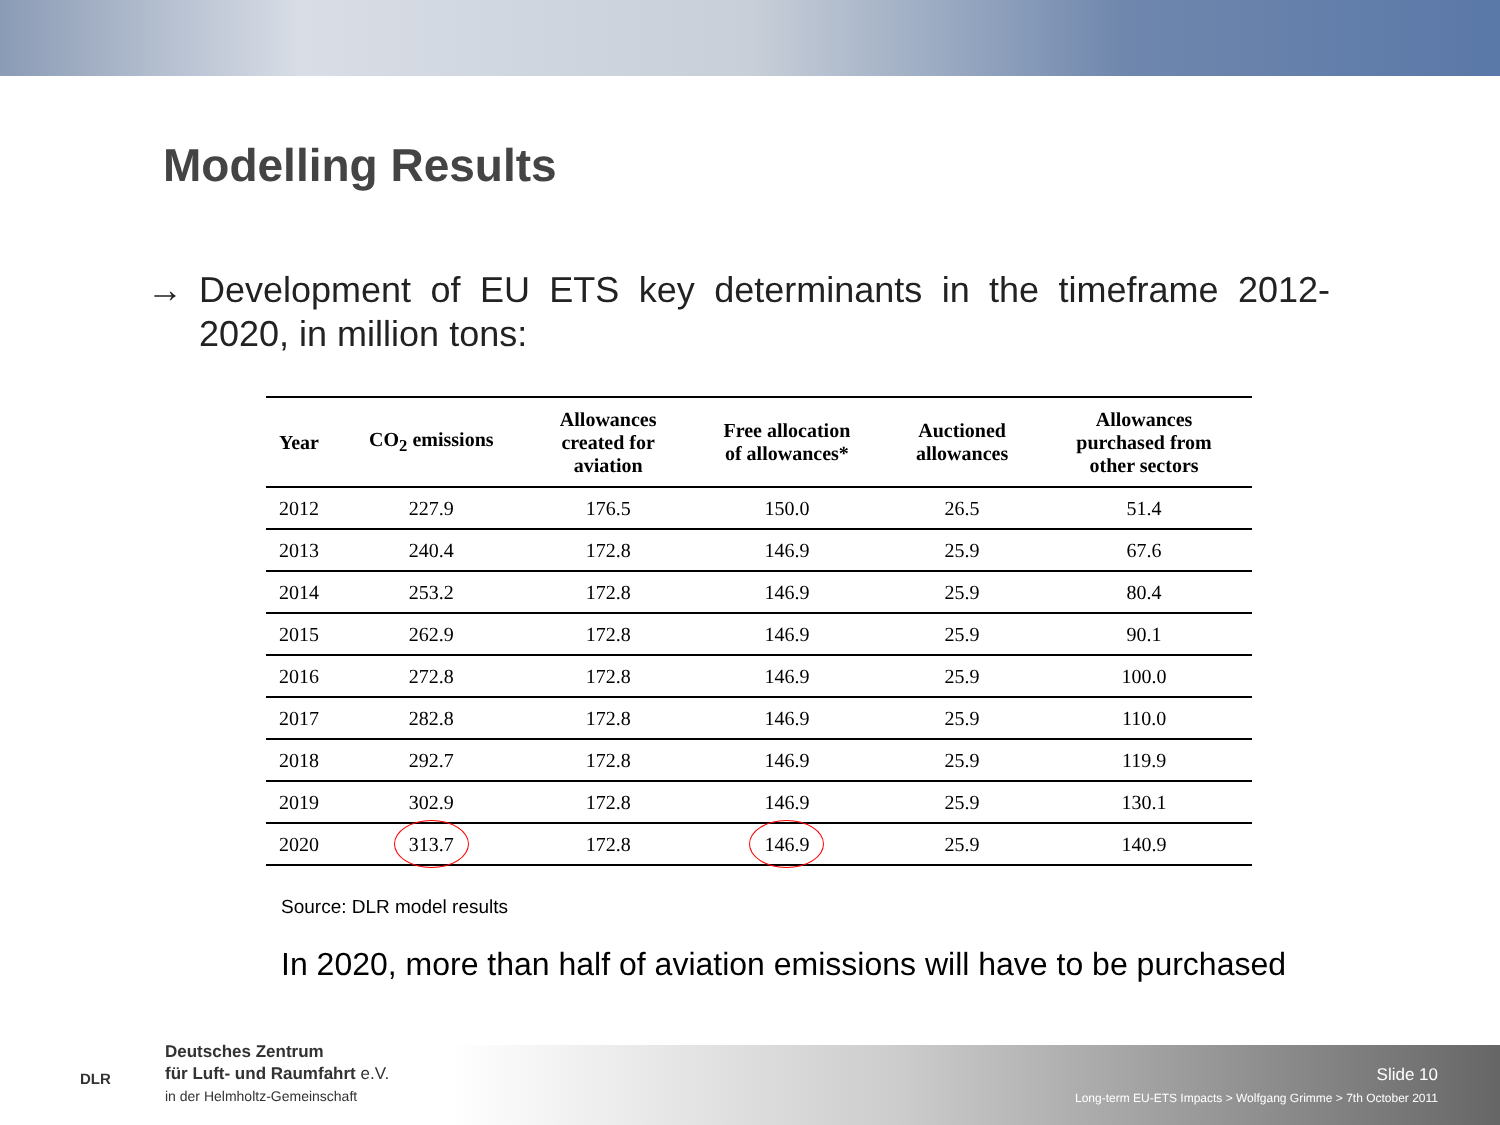Modelling Results
→ Development of EU ETS key determinants in the timeframe 2012-2020, in million tons:
| Year | CO<sub>2</sub> emissions | Allowances created for aviation | Free allocation of allowances* | Auctioned allowances | Allowances purchased from other sectors |
| --- | --- | --- | --- | --- | --- |
| 2012 | 227.9 | 176.5 | 150.0 | 26.5 | 51.4 |
| 2013 | 240.4 | 172.8 | 146.9 | 25.9 | 67.6 |
| 2014 | 253.2 | 172.8 | 146.9 | 25.9 | 80.4 |
| 2015 | 262.9 | 172.8 | 146.9 | 25.9 | 90.1 |
| 2016 | 272.8 | 172.8 | 146.9 | 25.9 | 100.0 |
| 2017 | 282.8 | 172.8 | 146.9 | 25.9 | 110.0 |
| 2018 | 292.7 | 172.8 | 146.9 | 25.9 | 119.9 |
| 2019 | 302.9 | 172.8 | 146.9 | 25.9 | 130.1 |
| 2020 | 313.7 | 172.8 | 146.9 | 25.9 | 140.9 |
Source: DLR model results
In 2020, more than half of aviation emissions will have to be purchased
Deutsches Zentrum
für Luft- und Raumfahrt e.V.
in der Helmholtz-Gemeinschaft
DLR Slide 10
Long-term EU-ETS Impacts > Wolfgang Grimme > 7th October 2011